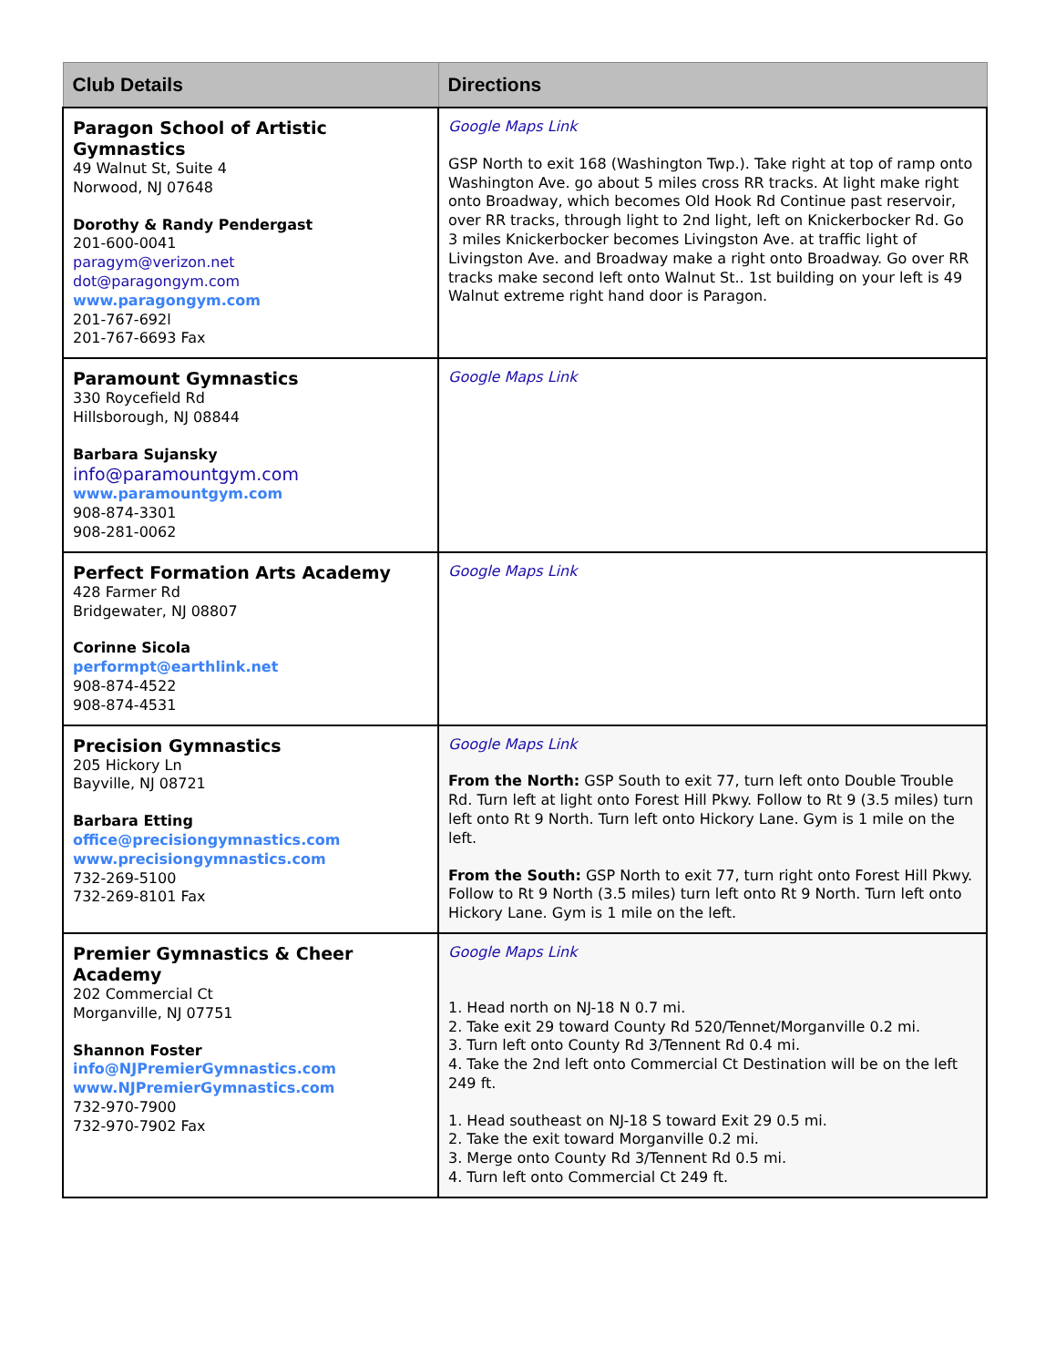| Club Details | Directions |
| --- | --- |
| Paragon School of Artistic Gymnastics 49 Walnut St, Suite 4 Norwood, NJ 07648 Dorothy & Randy Pendergast 201-600-0041 paragym@verizon.net dot@paragongym.com www.paragongym.com 201-767-692l 201-767-6693 Fax | Google Maps Link GSP North to exit 168 (Washington Twp.). Take right at top of ramp onto Washington Ave. go about 5 miles cross RR tracks. At light make right onto Broadway, which becomes Old Hook Rd Continue past reservoir, over RR tracks, through light to 2nd light, left on Knickerbocker Rd. Go 3 miles Knickerbocker becomes Livingston Ave. at traffic light of Livingston Ave. and Broadway make a right onto Broadway. Go over RR tracks make second left onto Walnut St.. 1st building on your left is 49 Walnut extreme right hand door is Paragon. |
| Paramount Gymnastics 330 Roycefield Rd Hillsborough, NJ 08844 Barbara Sujansky info@paramountgym.com www.paramountgym.com 908-874-3301 908-281-0062 | Google Maps Link |
| Perfect Formation Arts Academy 428 Farmer Rd Bridgewater, NJ 08807 Corinne Sicola performpt@earthlink.net 908-874-4522 908-874-4531 | Google Maps Link |
| Precision Gymnastics 205 Hickory Ln Bayville, NJ 08721 Barbara Etting office@precisiongymnastics.com www.precisiongymnastics.com 732-269-5100 732-269-8101 Fax | Google Maps Link From the North: GSP South to exit 77, turn left onto Double Trouble Rd. Turn left at light onto Forest Hill Pkwy. Follow to Rt 9 (3.5 miles) turn left onto Rt 9 North. Turn left onto Hickory Lane. Gym is 1 mile on the left. From the South: GSP North to exit 77, turn right onto Forest Hill Pkwy. Follow to Rt 9 North (3.5 miles) turn left onto Rt 9 North. Turn left onto Hickory Lane. Gym is 1 mile on the left. |
| Premier Gymnastics & Cheer Academy 202 Commercial Ct Morganville, NJ 07751 Shannon Foster info@NJPremierGymnastics.com www.NJPremierGymnastics.com 732-970-7900 732-970-7902 Fax | Google Maps Link 1. Head north on NJ-18 N 0.7 mi. 2. Take exit 29 toward County Rd 520/Tennet/Morganville 0.2 mi. 3. Turn left onto County Rd 3/Tennent Rd 0.4 mi. 4. Take the 2nd left onto Commercial Ct Destination will be on the left 249 ft. 1. Head southeast on NJ-18 S toward Exit 29 0.5 mi. 2. Take the exit toward Morganville 0.2 mi. 3. Merge onto County Rd 3/Tennent Rd 0.5 mi. 4. Turn left onto Commercial Ct 249 ft. |